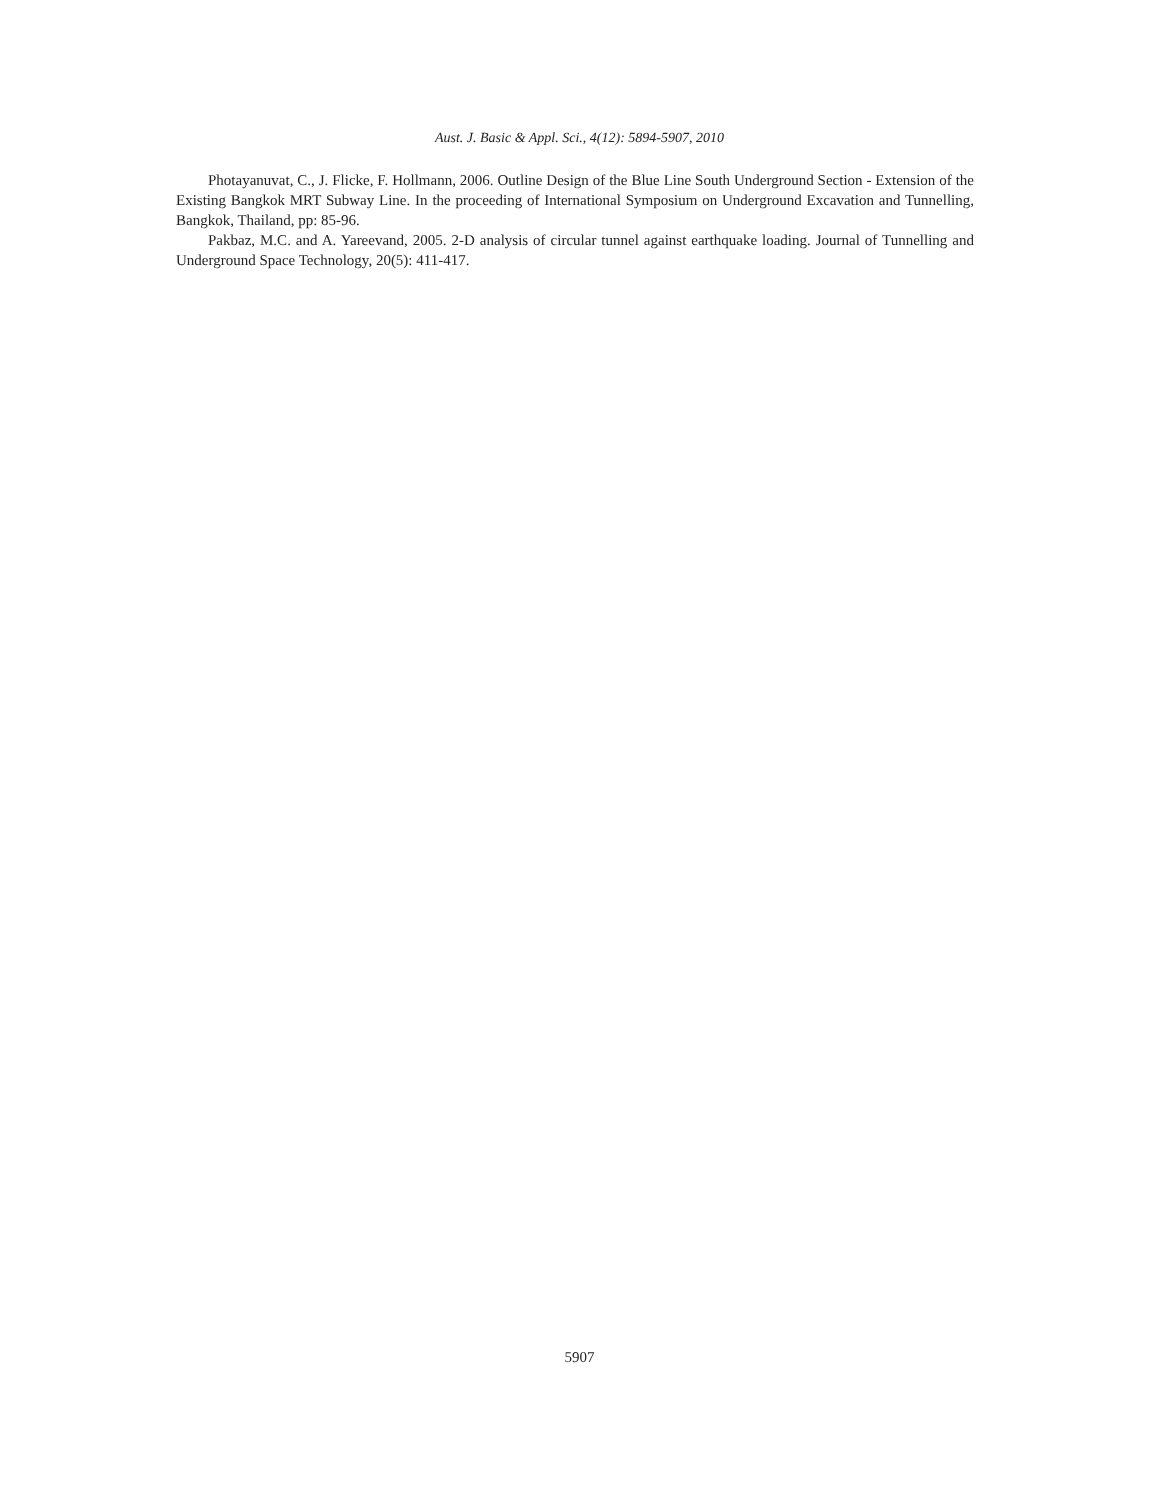Aust. J. Basic & Appl. Sci., 4(12): 5894-5907, 2010
Photayanuvat, C., J. Flicke, F. Hollmann, 2006. Outline Design of the Blue Line South Underground Section - Extension of the Existing Bangkok MRT Subway Line. In the proceeding of International Symposium on Underground Excavation and Tunnelling, Bangkok, Thailand, pp: 85-96.
Pakbaz, M.C. and A. Yareevand, 2005. 2-D analysis of circular tunnel against earthquake loading. Journal of Tunnelling and Underground Space Technology, 20(5): 411-417.
5907